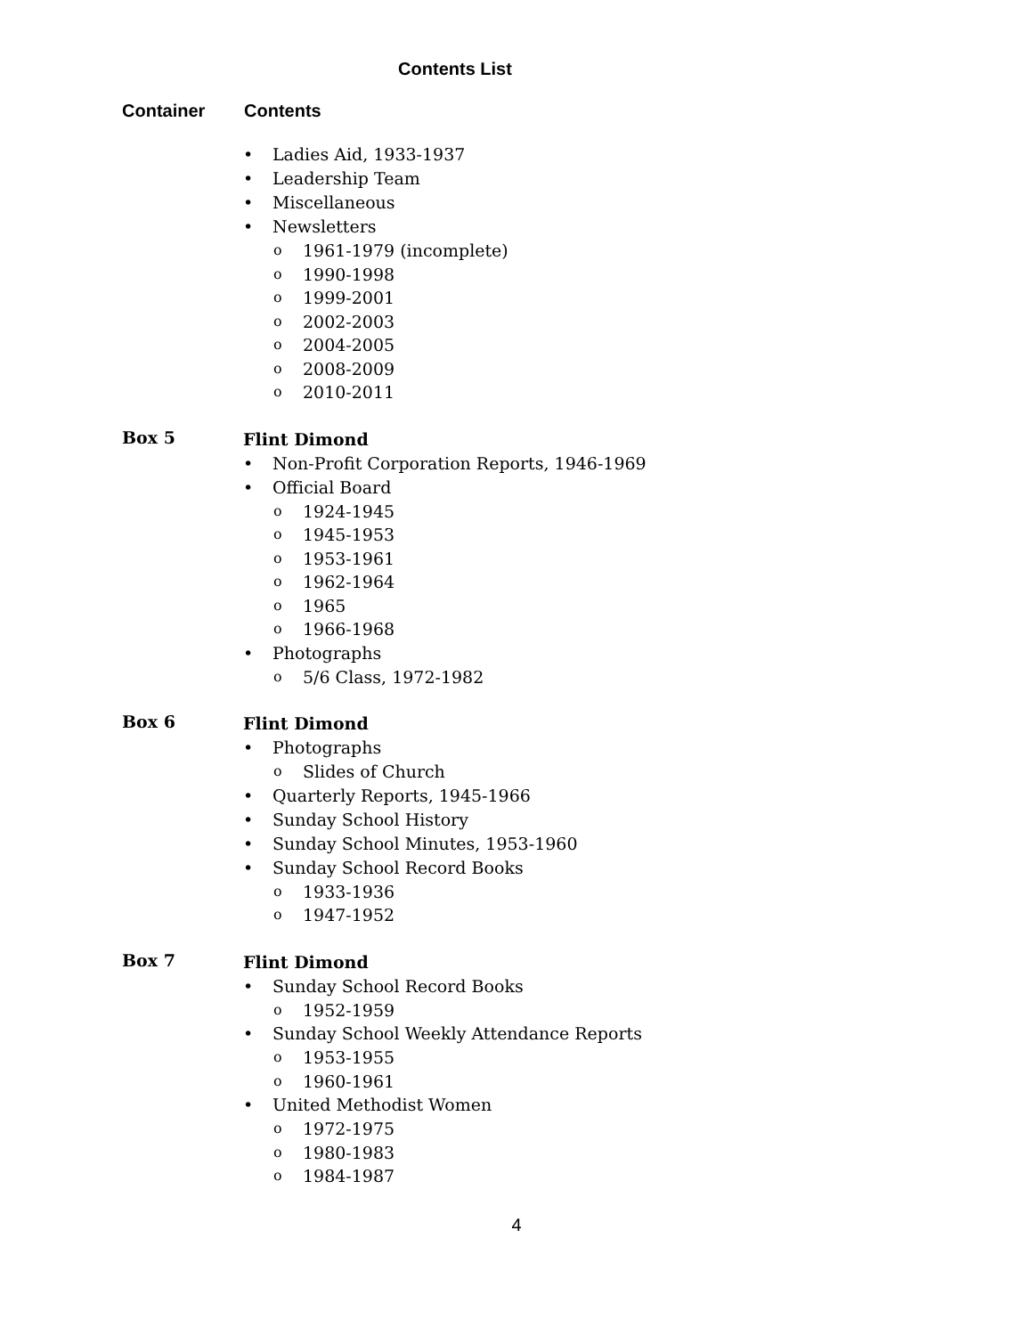Contents List
Container Contents
• Ladies Aid, 1933-1937
• Leadership Team
• Miscellaneous
• Newsletters
o 1961-1979 (incomplete)
o 1990-1998
o 1999-2001
o 2002-2003
o 2004-2005
o 2008-2009
o 2010-2011
Box 5
Flint Dimond
• Non-Profit Corporation Reports, 1946-1969
• Official Board
o 1924-1945
o 1945-1953
o 1953-1961
o 1962-1964
o 1965
o 1966-1968
• Photographs
o 5/6 Class, 1972-1982
Box 6
Flint Dimond
• Photographs
o Slides of Church
• Quarterly Reports, 1945-1966
• Sunday School History
• Sunday School Minutes, 1953-1960
• Sunday School Record Books
o 1933-1936
o 1947-1952
Box 7
Flint Dimond
• Sunday School Record Books
o 1952-1959
• Sunday School Weekly Attendance Reports
o 1953-1955
o 1960-1961
• United Methodist Women
o 1972-1975
o 1980-1983
o 1984-1987
4